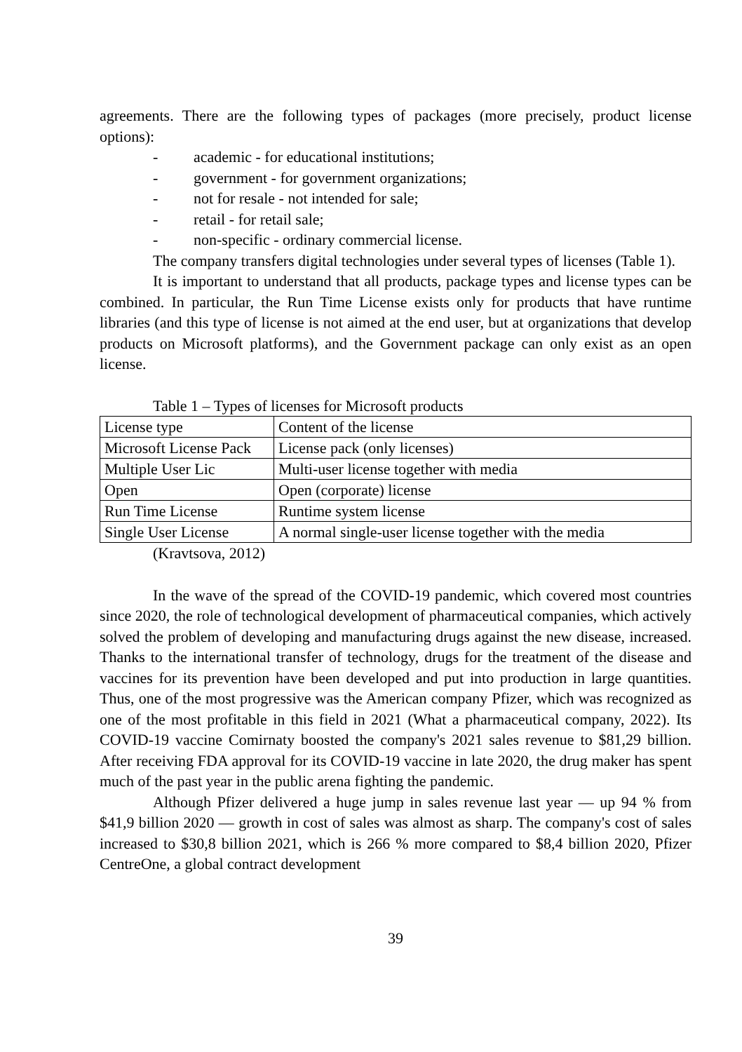agreements. There are the following types of packages (more precisely, product license options):
- academic - for educational institutions;
- government - for government organizations;
- not for resale - not intended for sale;
- retail - for retail sale;
- non-specific - ordinary commercial license.
The company transfers digital technologies under several types of licenses (Table 1).
It is important to understand that all products, package types and license types can be combined. In particular, the Run Time License exists only for products that have runtime libraries (and this type of license is not aimed at the end user, but at organizations that develop products on Microsoft platforms), and the Government package can only exist as an open license.
Table 1 – Types of licenses for Microsoft products
| License type | Content of the license |
| Microsoft License Pack | License pack (only licenses) |
| Multiple User Lic | Multi-user license together with media |
| Open | Open (corporate) license |
| Run Time License | Runtime system license |
| Single User License | A normal single-user license together with the media |
(Kravtsova, 2012)
In the wave of the spread of the COVID-19 pandemic, which covered most countries since 2020, the role of technological development of pharmaceutical companies, which actively solved the problem of developing and manufacturing drugs against the new disease, increased. Thanks to the international transfer of technology, drugs for the treatment of the disease and vaccines for its prevention have been developed and put into production in large quantities. Thus, one of the most progressive was the American company Pfizer, which was recognized as one of the most profitable in this field in 2021 (What a pharmaceutical company, 2022). Its COVID-19 vaccine Comirnaty boosted the company's 2021 sales revenue to $81,29 billion. After receiving FDA approval for its COVID-19 vaccine in late 2020, the drug maker has spent much of the past year in the public arena fighting the pandemic.
Although Pfizer delivered a huge jump in sales revenue last year — up 94 % from $41,9 billion 2020 — growth in cost of sales was almost as sharp. The company's cost of sales increased to $30,8 billion 2021, which is 266 % more compared to $8,4 billion 2020, Pfizer CentreOne, a global contract development
39